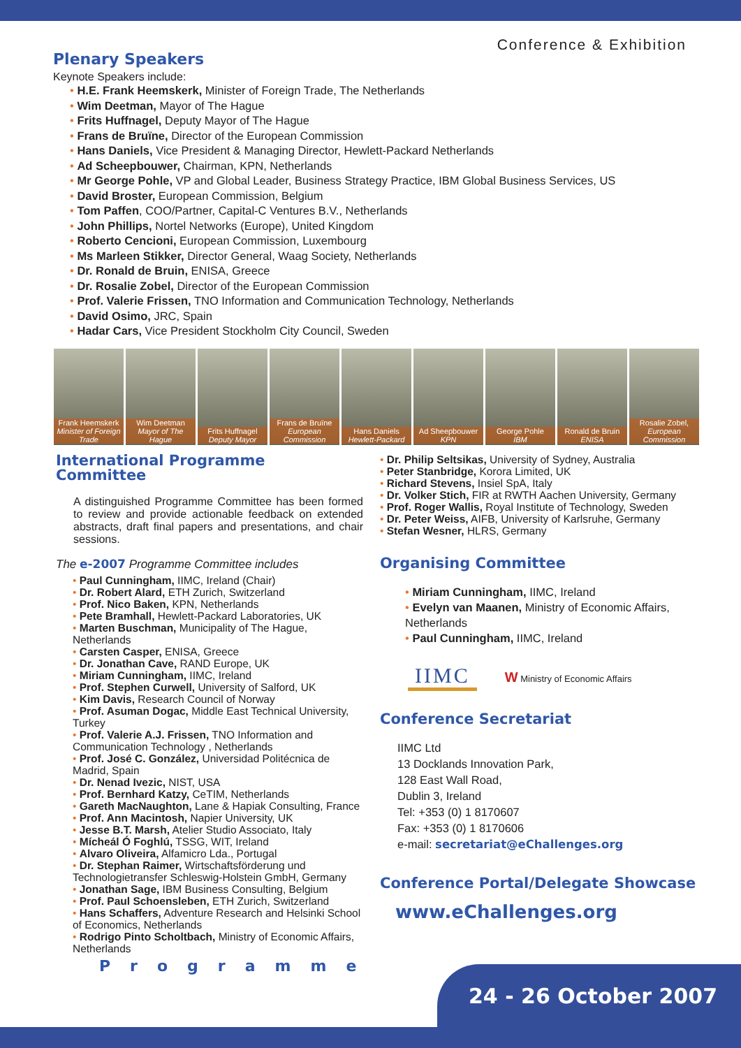Plenary Speakers
Conference & Exhibition
Keynote Speakers include:
• H.E. Frank Heemskerk, Minister of Foreign Trade, The Netherlands
• Wim Deetman, Mayor of The Hague
• Frits Huffnagel, Deputy Mayor of The Hague
• Frans de Bruïne, Director of the European Commission
• Hans Daniels, Vice President & Managing Director, Hewlett-Packard Netherlands
• Ad Scheepbouwer, Chairman, KPN, Netherlands
• Mr George Pohle, VP and Global Leader, Business Strategy Practice, IBM Global Business Services, US
• David Broster, European Commission, Belgium
• Tom Paffen, COO/Partner, Capital-C Ventures B.V., Netherlands
• John Phillips, Nortel Networks (Europe), United Kingdom
• Roberto Cencioni, European Commission, Luxembourg
• Ms Marleen Stikker, Director General, Waag Society, Netherlands
• Dr. Ronald de Bruin, ENISA, Greece
• Dr. Rosalie Zobel, Director of the European Commission
• Prof. Valerie Frissen, TNO Information and Communication Technology, Netherlands
• David Osimo, JRC, Spain
• Hadar Cars, Vice President Stockholm City Council, Sweden
Frank Heemskerk
Minister of Foreign Trade
Wim Deetman
Mayor of The Hague
Frits Huffnagel
Deputy Mayor
Frans de Bruïne
European Commission
Hans Daniels
Hewlett-Packard
Ad Sheepbouwer
KPN
George Pohle
IBM
Ronald de Bruin
ENISA
Rosalie Zobel,
European Commission
International Programme
Committee
A distinguished Programme Committee has been formed to review and provide actionable feedback on extended abstracts, draft final papers and presentations, and chair sessions.
The e-2007 Programme Committee includes
• Paul Cunningham, IIMC, Ireland (Chair)
• Dr. Robert Alard, ETH Zurich, Switzerland
• Prof. Nico Baken, KPN, Netherlands
• Pete Bramhall, Hewlett-Packard Laboratories, UK
• Marten Buschman, Municipality of The Hague, Netherlands
• Carsten Casper, ENISA, Greece
• Dr. Jonathan Cave, RAND Europe, UK
• Miriam Cunningham, IIMC, Ireland
• Prof. Stephen Curwell, University of Salford, UK
• Kim Davis, Research Council of Norway
• Prof. Asuman Dogac, Middle East Technical University, Turkey
• Prof. Valerie A.J. Frissen, TNO Information and Communication Technology , Netherlands
• Prof. José C. González, Universidad Politécnica de Madrid, Spain
• Dr. Nenad Ivezic, NIST, USA
• Prof. Bernhard Katzy, CeTIM, Netherlands
• Gareth MacNaughton, Lane & Hapiak Consulting, France
• Prof. Ann Macintosh, Napier University, UK
• Jesse B.T. Marsh, Atelier Studio Associato, Italy
• Mícheál Ó Foghlú, TSSG, WIT, Ireland
• Alvaro Oliveira, Alfamicro Lda., Portugal
• Dr. Stephan Raimer, Wirtschaftsförderung und Technologietransfer Schleswig-Holstein GmbH, Germany
• Jonathan Sage, IBM Business Consulting, Belgium
• Prof. Paul Schoensleben, ETH Zurich, Switzerland
• Hans Schaffers, Adventure Research and Helsinki School of Economics, Netherlands
• Rodrigo Pinto Scholtbach, Ministry of Economic Affairs, Netherlands
Programme
• Dr. Philip Seltsikas, University of Sydney, Australia
• Peter Stanbridge, Korora Limited, UK
• Richard Stevens, Insiel SpA, Italy
• Dr. Volker Stich, FIR at RWTH Aachen University, Germany
• Prof. Roger Wallis, Royal Institute of Technology, Sweden
• Dr. Peter Weiss, AIFB, University of Karlsruhe, Germany
• Stefan Wesner, HLRS, Germany
Organising Committee
• Miriam Cunningham, IIMC, Ireland
• Evelyn van Maanen, Ministry of Economic Affairs, Netherlands
• Paul Cunningham, IIMC, Ireland
IIMC
W Ministry of Economic Affairs
Conference Secretariat
IIMC Ltd
13 Docklands Innovation Park,
128 East Wall Road,
Dublin 3, Ireland
Tel: +353 (0) 1 8170607
Fax: +353 (0) 1 8170606
e-mail: secretariat@eChallenges.org
Conference Portal/Delegate Showcase
www.eChallenges.org
24 - 26 October 2007